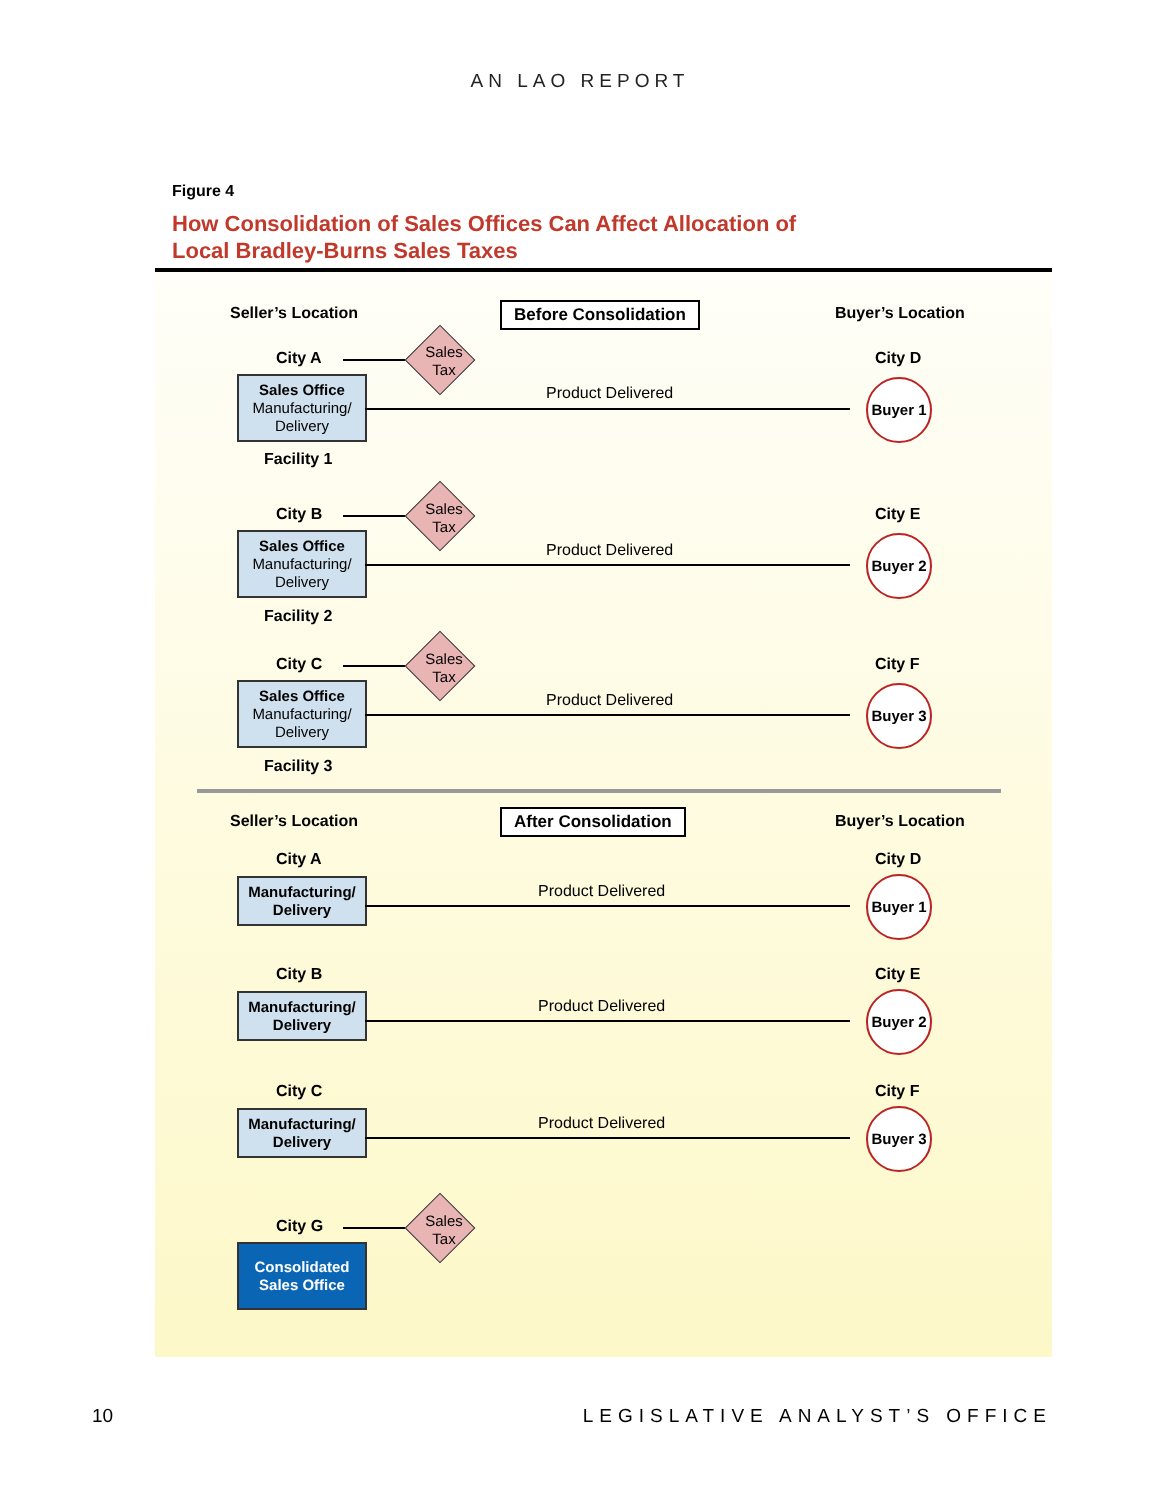AN LAO REPORT
Figure 4
How Consolidation of Sales Offices Can Affect Allocation of
Local Bradley-Burns Sales Taxes
Seller’s Location Before Consolidation Buyer’s Location
City A
Sales
Tax
City D
Sales Office
Manufacturing/
Delivery
Product Delivered
Buyer 1
Facility 1
City B
Sales
Tax
City E
Sales Office
Manufacturing/
Delivery
Product Delivered
Buyer 2
Facility 2
City C
Sales
Tax
City F
Sales Office
Manufacturing/
Delivery
Product Delivered
Buyer 3
Facility 3
Seller’s Location After Consolidation Buyer’s Location
City A City D
Manufacturing/
Delivery
Product Delivered
Buyer 1
City B City E
Manufacturing/
Delivery
Product Delivered
Buyer 2
City C City F
Manufacturing/
Delivery
Product Delivered
Buyer 3
City G
Sales
Tax
Consolidated
Sales Office
10 LEGISLATIVE ANALYST’S OFFICE